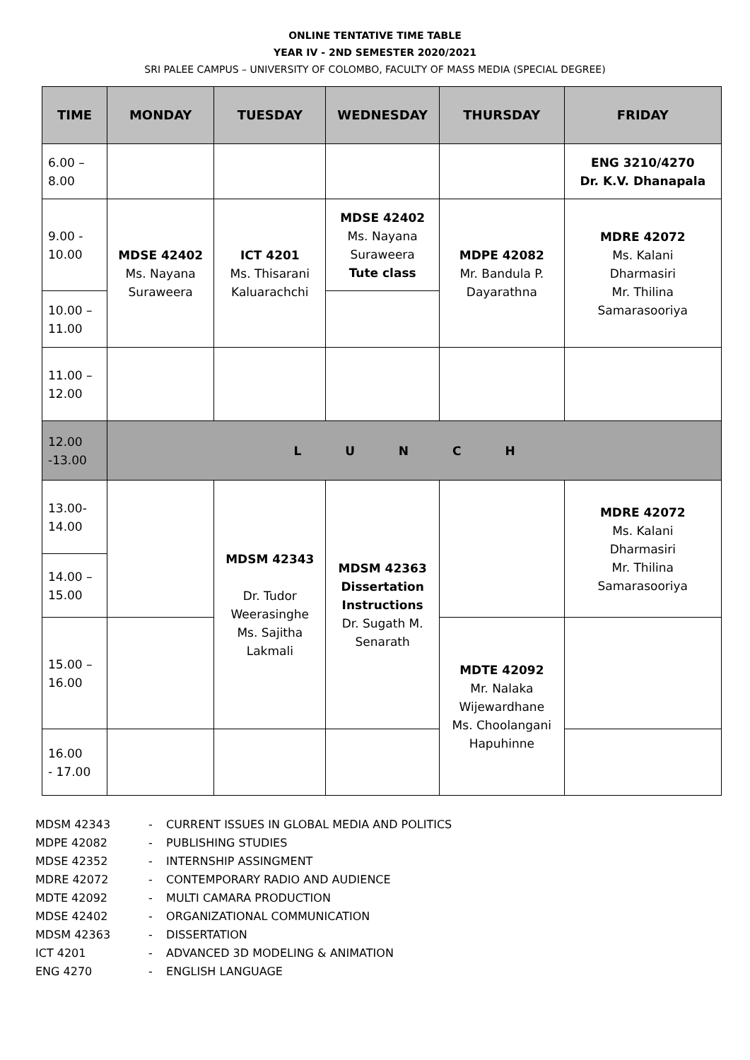ONLINE TENTATIVE TIME TABLE
YEAR IV - 2ND SEMESTER 2020/2021
SRI PALEE CAMPUS – UNIVERSITY OF COLOMBO, FACULTY OF MASS MEDIA (SPECIAL DEGREE)
| TIME | MONDAY | TUESDAY | WEDNESDAY | THURSDAY | FRIDAY |
| --- | --- | --- | --- | --- | --- |
| 6.00 – 8.00 | | | | | ENG 3210/4270 Dr. K.V. Dhanapala |
| 9.00 - 10.00 | MDSE 42402 Ms. Nayana Suraweera | ICT 4201 Ms. Thisarani Kaluarachchi | MDSE 42402 Ms. Nayana Suraweera Tute class | MDPE 42082 Mr. Bandula P. Dayarathna | MDRE 42072 Ms. Kalani Dharmasiri Mr. Thilina Samarasooriya |
| 10.00 – 11.00 | | | | | |
| 11.00 – 12.00 | | | | | |
| 12.00 -13.00 | L U N C H | | | | |
| 13.00- 14.00 | | MDSM 42343 Dr. Tudor Weerasinghe Ms. Sajitha Lakmali | MDSM 42363 Dissertation Instructions Dr. Sugath M. Senarath | | MDRE 42072 Ms. Kalani Dharmasiri Mr. Thilina Samarasooriya |
| 14.00 – 15.00 | | | | | |
| 15.00 – 16.00 | | | | MDTE 42092 Mr. Nalaka Wijewardhane Ms. Choolangani Hapuhinne | |
| 16.00 - 17.00 | | | | | |
MDSM 42343 - CURRENT ISSUES IN GLOBAL MEDIA AND POLITICS
MDPE 42082 - PUBLISHING STUDIES
MDSE 42352 - INTERNSHIP ASSINGMENT
MDRE 42072 - CONTEMPORARY RADIO AND AUDIENCE
MDTE 42092 - MULTI CAMARA PRODUCTION
MDSE 42402 - ORGANIZATIONAL COMMUNICATION
MDSM 42363 - DISSERTATION
ICT 4201 - ADVANCED 3D MODELING & ANIMATION
ENG 4270 - ENGLISH LANGUAGE